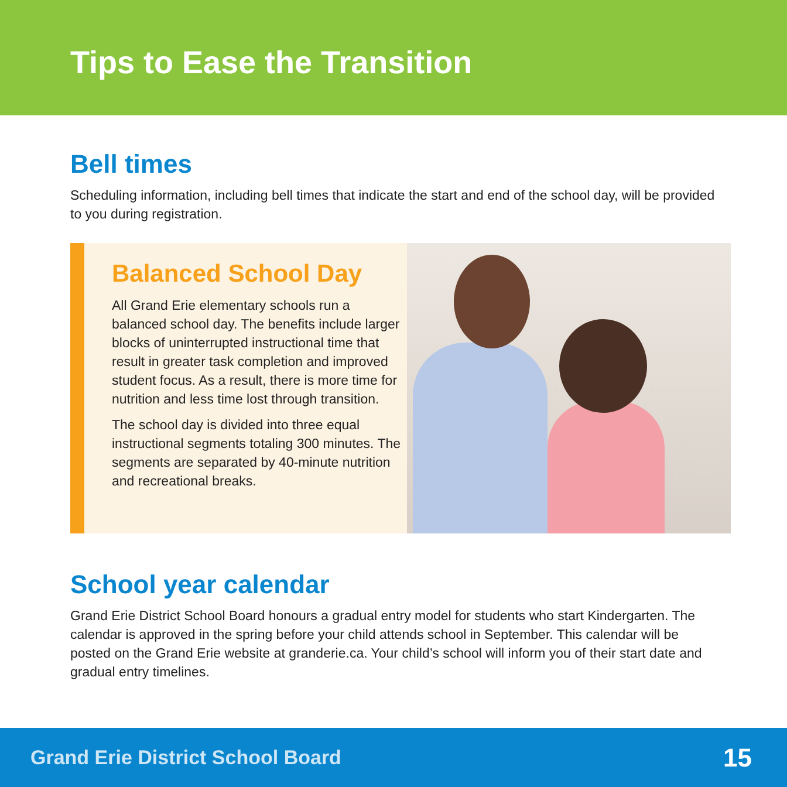Tips to Ease the Transition
Bell times
Scheduling information, including bell times that indicate the start and end of the school day, will be provided to you during registration.
Balanced School Day
All Grand Erie elementary schools run a balanced school day. The benefits include larger blocks of uninterrupted instructional time that result in greater task completion and improved student focus. As a result, there is more time for nutrition and less time lost through transition.
The school day is divided into three equal instructional segments totaling 300 minutes. The segments are separated by 40-minute nutrition and recreational breaks.
School year calendar
Grand Erie District School Board honours a gradual entry model for students who start Kindergarten. The calendar is approved in the spring before your child attends school in September. This calendar will be posted on the Grand Erie website at granderie.ca. Your child’s school will inform you of their start date and gradual entry timelines.
Grand Erie District School Board 15